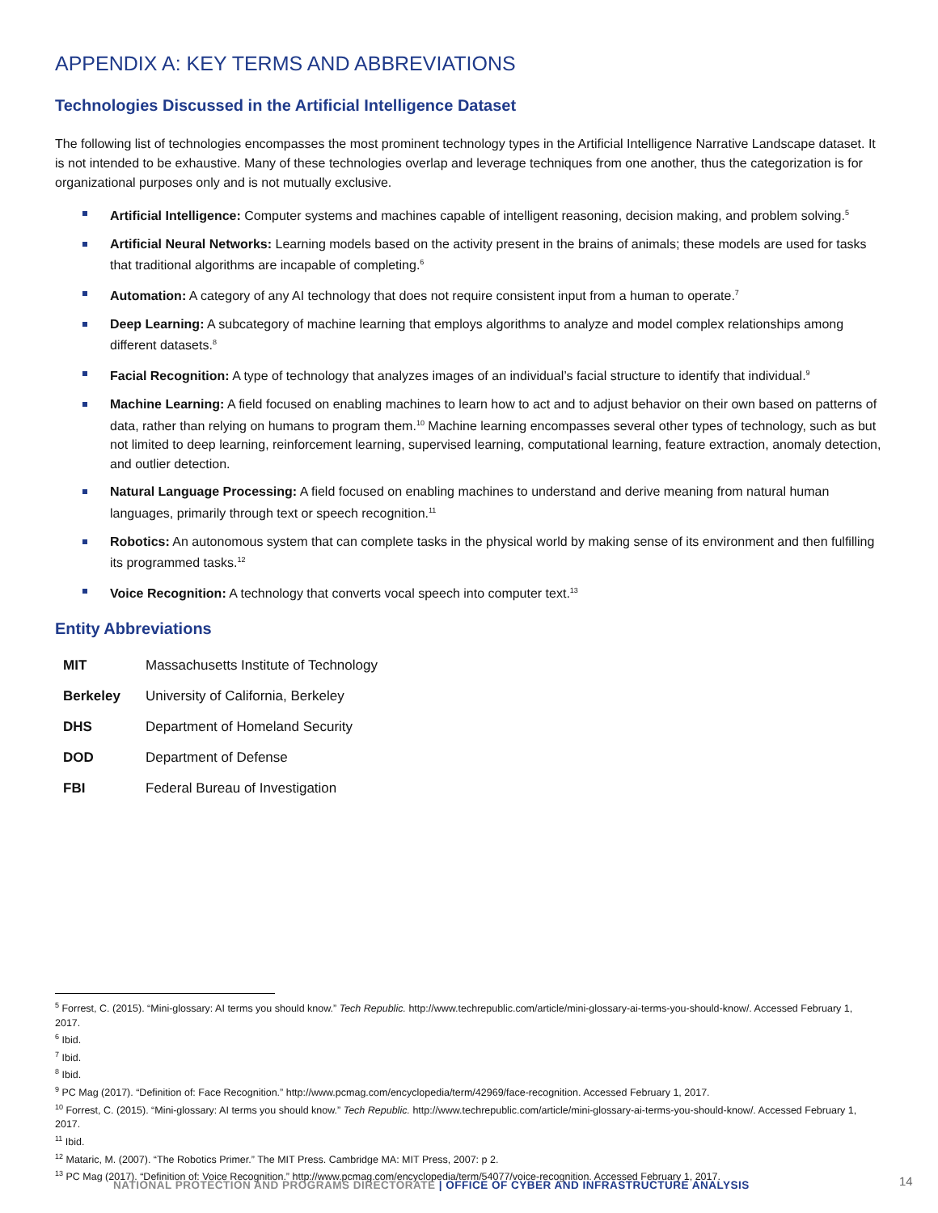APPENDIX A: KEY TERMS AND ABBREVIATIONS
Technologies Discussed in the Artificial Intelligence Dataset
The following list of technologies encompasses the most prominent technology types in the Artificial Intelligence Narrative Landscape dataset. It is not intended to be exhaustive. Many of these technologies overlap and leverage techniques from one another, thus the categorization is for organizational purposes only and is not mutually exclusive.
Artificial Intelligence: Computer systems and machines capable of intelligent reasoning, decision making, and problem solving.<sup>5</sup>
Artificial Neural Networks: Learning models based on the activity present in the brains of animals; these models are used for tasks that traditional algorithms are incapable of completing.<sup>6</sup>
Automation: A category of any AI technology that does not require consistent input from a human to operate.<sup>7</sup>
Deep Learning: A subcategory of machine learning that employs algorithms to analyze and model complex relationships among different datasets.<sup>8</sup>
Facial Recognition: A type of technology that analyzes images of an individual’s facial structure to identify that individual.<sup>9</sup>
Machine Learning: A field focused on enabling machines to learn how to act and to adjust behavior on their own based on patterns of data, rather than relying on humans to program them.<sup>10</sup> Machine learning encompasses several other types of technology, such as but not limited to deep learning, reinforcement learning, supervised learning, computational learning, feature extraction, anomaly detection, and outlier detection.
Natural Language Processing: A field focused on enabling machines to understand and derive meaning from natural human languages, primarily through text or speech recognition.<sup>11</sup>
Robotics: An autonomous system that can complete tasks in the physical world by making sense of its environment and then fulfilling its programmed tasks.<sup>12</sup>
Voice Recognition: A technology that converts vocal speech into computer text.<sup>13</sup>
Entity Abbreviations
| MIT | Massachusetts Institute of Technology |
| Berkeley | University of California, Berkeley |
| DHS | Department of Homeland Security |
| DOD | Department of Defense |
| FBI | Federal Bureau of Investigation |
<sup>5</sup> Forrest, C. (2015). “Mini-glossary: AI terms you should know.” Tech Republic. http://www.techrepublic.com/article/mini-glossary-ai-terms-you-should-know/. Accessed February 1, 2017.
<sup>6</sup> Ibid.
<sup>7</sup> Ibid.
<sup>8</sup> Ibid.
<sup>9</sup> PC Mag (2017). “Definition of: Face Recognition.” http://www.pcmag.com/encyclopedia/term/42969/face-recognition. Accessed February 1, 2017.
<sup>10</sup> Forrest, C. (2015). “Mini-glossary: AI terms you should know.” Tech Republic. http://www.techrepublic.com/article/mini-glossary-ai-terms-you-should-know/. Accessed February 1, 2017.
<sup>11</sup> Ibid.
<sup>12</sup> Mataric, M. (2007). “The Robotics Primer.” The MIT Press. Cambridge MA: MIT Press, 2007: p 2.
<sup>13</sup> PC Mag (2017). “Definition of: Voice Recognition.” http://www.pcmag.com/encyclopedia/term/54077/voice-recognition. Accessed February 1, 2017.
NATIONAL PROTECTION AND PROGRAMS DIRECTORATE | OFFICE OF CYBER AND INFRASTRUCTURE ANALYSIS
14